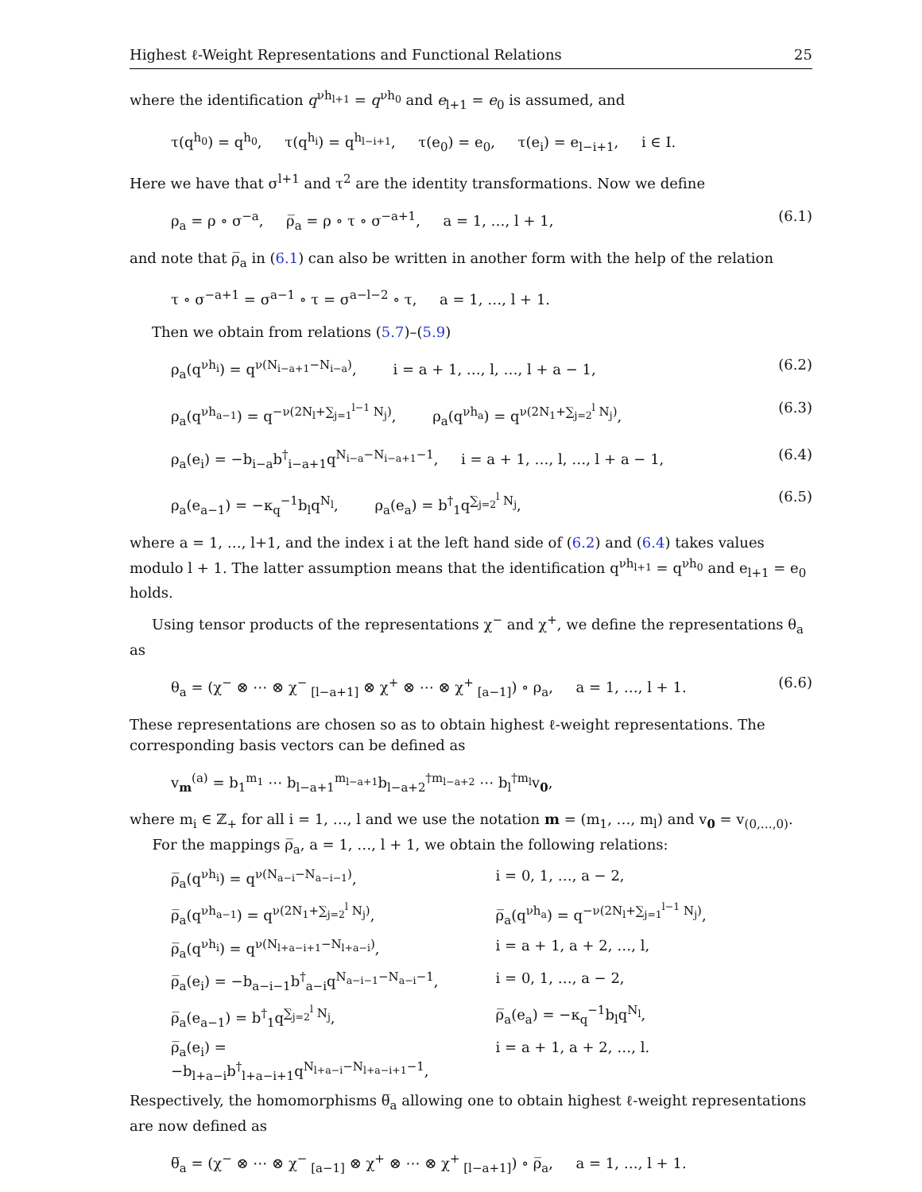Highest ℓ-Weight Representations and Functional Relations 25
where the identification q<sup>νh<sub>l+1</sub></sup> = q<sup>νh<sub>0</sub></sup> and e<sub>l+1</sub> = e<sub>0</sub> is assumed, and
τ(q<sup>h<sub>0</sub></sup>) = q<sup>h<sub>0</sub></sup>, τ(q<sup>h<sub>i</sub></sup>) = q<sup>h<sub>l−i+1</sub></sup>, τ(e<sub>0</sub>) = e<sub>0</sub>, τ(e<sub>i</sub>) = e<sub>l−i+1</sub>, i ∈ I.
Here we have that σ<sup>l+1</sup> and τ<sup>2</sup> are the identity transformations. Now we define
ρ<sub>a</sub> = ρ ∘ σ<sup>−a</sup>, ρ̅<sub>a</sub> = ρ ∘ τ ∘ σ<sup>−a+1</sup>, a = 1, …, l + 1, (6.1)
and note that ρ̅<sub>a</sub> in (6.1) can also be written in another form with the help of the relation
τ ∘ σ<sup>−a+1</sup> = σ<sup>a−1</sup> ∘ τ = σ<sup>a−l−2</sup> ∘ τ, a = 1, …, l + 1.
Then we obtain from relations (5.7)–(5.9)
ρ<sub>a</sub>(q<sup>νh<sub>i</sub></sup>) = q<sup>ν(N<sub>i−a+1</sub>−N<sub>i−a</sub>)</sup>, i = a + 1, …, l, …, l + a − 1, (6.2)
ρ<sub>a</sub>(q<sup>νh<sub>a−1</sub></sup>) = q<sup>−ν(2N<sub>l</sub>+∑<sub>j=1</sub><sup>l−1</sup> N<sub>j</sub>)</sup>, ρ<sub>a</sub>(q<sup>νh<sub>a</sub></sup>) = q<sup>ν(2N<sub>1</sub>+∑<sub>j=2</sub><sup>l</sup> N<sub>j</sub>)</sup>, (6.3)
ρ<sub>a</sub>(e<sub>i</sub>) = −b<sub>i−a</sub>b<sup>†</sup><sub>i−a+1</sub>q<sup>N<sub>i−a</sub>−N<sub>i−a+1</sub>−1</sup>, i = a + 1, …, l, …, l + a − 1, (6.4)
ρ<sub>a</sub>(e<sub>a−1</sub>) = −κ<sub>q</sub><sup>−1</sup>b<sub>l</sub>q<sup>N<sub>l</sub></sup>, ρ<sub>a</sub>(e<sub>a</sub>) = b<sup>†</sup><sub>1</sub>q<sup>∑<sub>j=2</sub><sup>l</sup> N<sub>j</sub></sup>, (6.5)
where a = 1, …, l+1, and the index i at the left hand side of (6.2) and (6.4) takes values modulo l + 1. The latter assumption means that the identification q<sup>νh<sub>l+1</sub></sup> = q<sup>νh<sub>0</sub></sup> and e<sub>l+1</sub> = e<sub>0</sub> holds.
Using tensor products of the representations χ<sup>−</sup> and χ<sup>+</sup>, we define the representations θ<sub>a</sub> as
θ<sub>a</sub> = (χ<sup>−</sup> ⊗ ⋯ ⊗ χ<sup>−</sup><sub>[l−a+1]</sub> ⊗ χ<sup>+</sup> ⊗ ⋯ ⊗ χ<sup>+</sup><sub>[a−1]</sub>) ∘ ρ<sub>a</sub>, a = 1, …, l + 1. (6.6)
These representations are chosen so as to obtain highest ℓ-weight representations. The corresponding basis vectors can be defined as
v<sub>m</sub><sup>(a)</sup> = b<sub>1</sub><sup>m<sub>1</sub></sup> ⋯ b<sub>l−a+1</sub><sup>m<sub>l−a+1</sub></sup>b<sub>l−a+2</sub><sup>†m<sub>l−a+2</sub></sup> ⋯ b<sub>l</sub><sup>†m<sub>l</sub></sup>v<sub>0</sub>,
where m<sub>i</sub> ∈ ℤ<sub>+</sub> for all i = 1, …, l and we use the notation m = (m<sub>1</sub>, …, m<sub>l</sub>) and v<sub>0</sub> = v<sub>(0,…,0)</sub>.
For the mappings ρ̅<sub>a</sub>, a = 1, …, l + 1, we obtain the following relations:
ρ̅<sub>a</sub>(q<sup>νh<sub>i</sub></sup>) = q<sup>ν(N<sub>a−i</sub>−N<sub>a−i−1</sub>)</sup>,
i = 0, 1, …, a − 2,
ρ̅<sub>a</sub>(q<sup>νh<sub>a−1</sub></sup>) = q<sup>ν(2N<sub>1</sub>+∑<sub>j=2</sub><sup>l</sup> N<sub>j</sub>)</sup>,
ρ̅<sub>a</sub>(q<sup>νh<sub>a</sub></sup>) = q<sup>−ν(2N<sub>l</sub>+∑<sub>j=1</sub><sup>l−1</sup> N<sub>j</sub>)</sup>,
ρ̅<sub>a</sub>(q<sup>νh<sub>i</sub></sup>) = q<sup>ν(N<sub>l+a−i+1</sub>−N<sub>l+a−i</sub>)</sup>,
i = a + 1, a + 2, …, l,
ρ̅<sub>a</sub>(e<sub>i</sub>) = −b<sub>a−i−1</sub>b<sup>†</sup><sub>a−i</sub>q<sup>N<sub>a−i−1</sub>−N<sub>a−i</sub>−1</sup>,
i = 0, 1, …, a − 2,
ρ̅<sub>a</sub>(e<sub>a−1</sub>) = b<sup>†</sup><sub>1</sub>q<sup>∑<sub>j=2</sub><sup>l</sup> N<sub>j</sub></sup>,
ρ̅<sub>a</sub>(e<sub>a</sub>) = −κ<sub>q</sub><sup>−1</sup>b<sub>l</sub>q<sup>N<sub>l</sub></sup>,
ρ̅<sub>a</sub>(e<sub>i</sub>) = −b<sub>l+a−i</sub>b<sup>†</sup><sub>l+a−i+1</sub>q<sup>N<sub>l+a−i</sub>−N<sub>l+a−i+1</sub>−1</sup>,
i = a + 1, a + 2, …, l.
Respectively, the homomorphisms θ̅<sub>a</sub> allowing one to obtain highest ℓ-weight representations are now defined as
θ̅<sub>a</sub> = (χ<sup>−</sup> ⊗ ⋯ ⊗ χ<sup>−</sup><sub>[a−1]</sub> ⊗ χ<sup>+</sup> ⊗ ⋯ ⊗ χ<sup>+</sup><sub>[l−a+1]</sub>) ∘ ρ̅<sub>a</sub>, a = 1, …, l + 1.